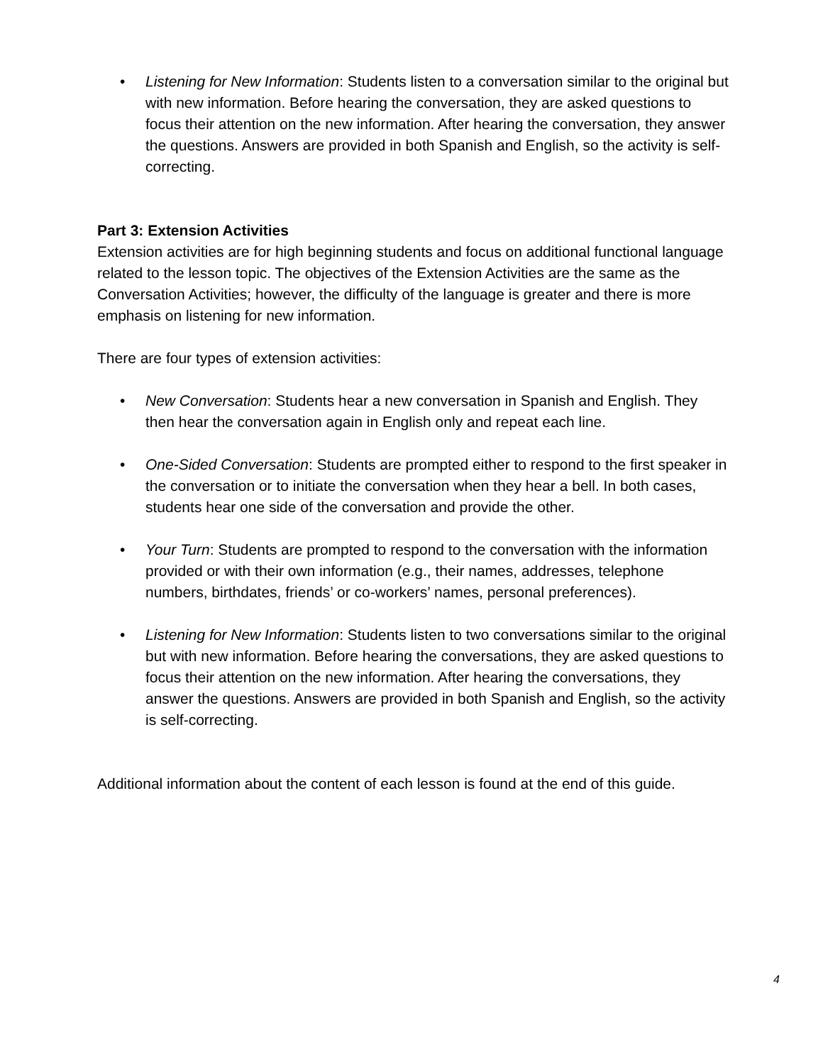• Listening for New Information: Students listen to a conversation similar to the original but with new information. Before hearing the conversation, they are asked questions to focus their attention on the new information. After hearing the conversation, they answer the questions. Answers are provided in both Spanish and English, so the activity is self-correcting.
Part 3: Extension Activities
Extension activities are for high beginning students and focus on additional functional language related to the lesson topic. The objectives of the Extension Activities are the same as the Conversation Activities; however, the difficulty of the language is greater and there is more emphasis on listening for new information.
There are four types of extension activities:
• New Conversation: Students hear a new conversation in Spanish and English. They then hear the conversation again in English only and repeat each line.
• One-Sided Conversation: Students are prompted either to respond to the first speaker in the conversation or to initiate the conversation when they hear a bell. In both cases, students hear one side of the conversation and provide the other.
• Your Turn: Students are prompted to respond to the conversation with the information provided or with their own information (e.g., their names, addresses, telephone numbers, birthdates, friends’ or co-workers’ names, personal preferences).
• Listening for New Information: Students listen to two conversations similar to the original but with new information. Before hearing the conversations, they are asked questions to focus their attention on the new information. After hearing the conversations, they answer the questions. Answers are provided in both Spanish and English, so the activity is self-correcting.
Additional information about the content of each lesson is found at the end of this guide.
4